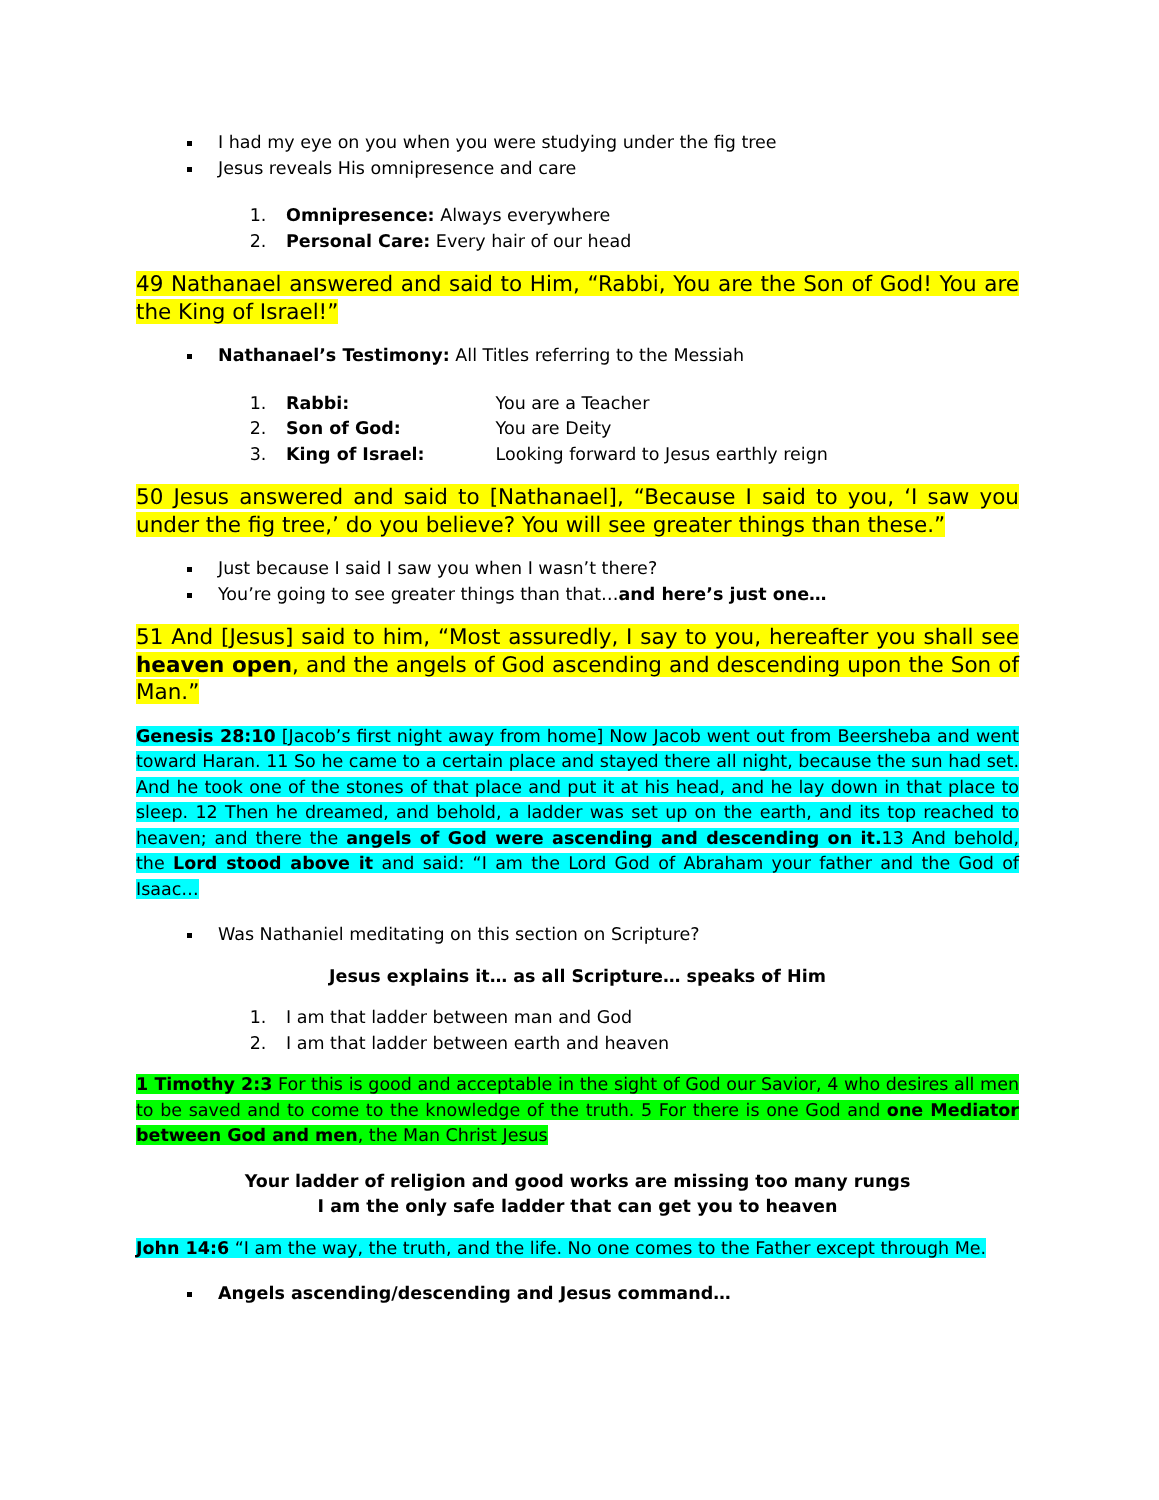I had my eye on you when you were studying under the fig tree
Jesus reveals His omnipresence and care
1. Omnipresence: Always everywhere
2. Personal Care: Every hair of our head
49 Nathanael answered and said to Him, “Rabbi, You are the Son of God! You are the King of Israel!”
Nathanael’s Testimony: All Titles referring to the Messiah
1. Rabbi: You are a Teacher
2. Son of God: You are Deity
3. King of Israel: Looking forward to Jesus earthly reign
50 Jesus answered and said to [Nathanael], “Because I said to you, ‘I saw you under the fig tree,’ do you believe? You will see greater things than these.”
Just because I said I saw you when I wasn’t there?
You’re going to see greater things than that…and here’s just one…
51 And [Jesus] said to him, “Most assuredly, I say to you, hereafter you shall see heaven open, and the angels of God ascending and descending upon the Son of Man.”
Genesis 28:10 [Jacob’s first night away from home] Now Jacob went out from Beersheba and went toward Haran. 11 So he came to a certain place and stayed there all night, because the sun had set. And he took one of the stones of that place and put it at his head, and he lay down in that place to sleep. 12 Then he dreamed, and behold, a ladder was set up on the earth, and its top reached to heaven; and there the angels of God were ascending and descending on it. 13 And behold, the Lord stood above it and said: “I am the Lord God of Abraham your father and the God of Isaac…
Was Nathaniel meditating on this section on Scripture?
Jesus explains it… as all Scripture… speaks of Him
1. I am that ladder between man and God
2. I am that ladder between earth and heaven
1 Timothy 2:3 For this is good and acceptable in the sight of God our Savior, 4 who desires all men to be saved and to come to the knowledge of the truth. 5 For there is one God and one Mediator between God and men, the Man Christ Jesus
Your ladder of religion and good works are missing too many rungs
I am the only safe ladder that can get you to heaven
John 14:6 “I am the way, the truth, and the life. No one comes to the Father except through Me.
Angels ascending/descending and Jesus command…